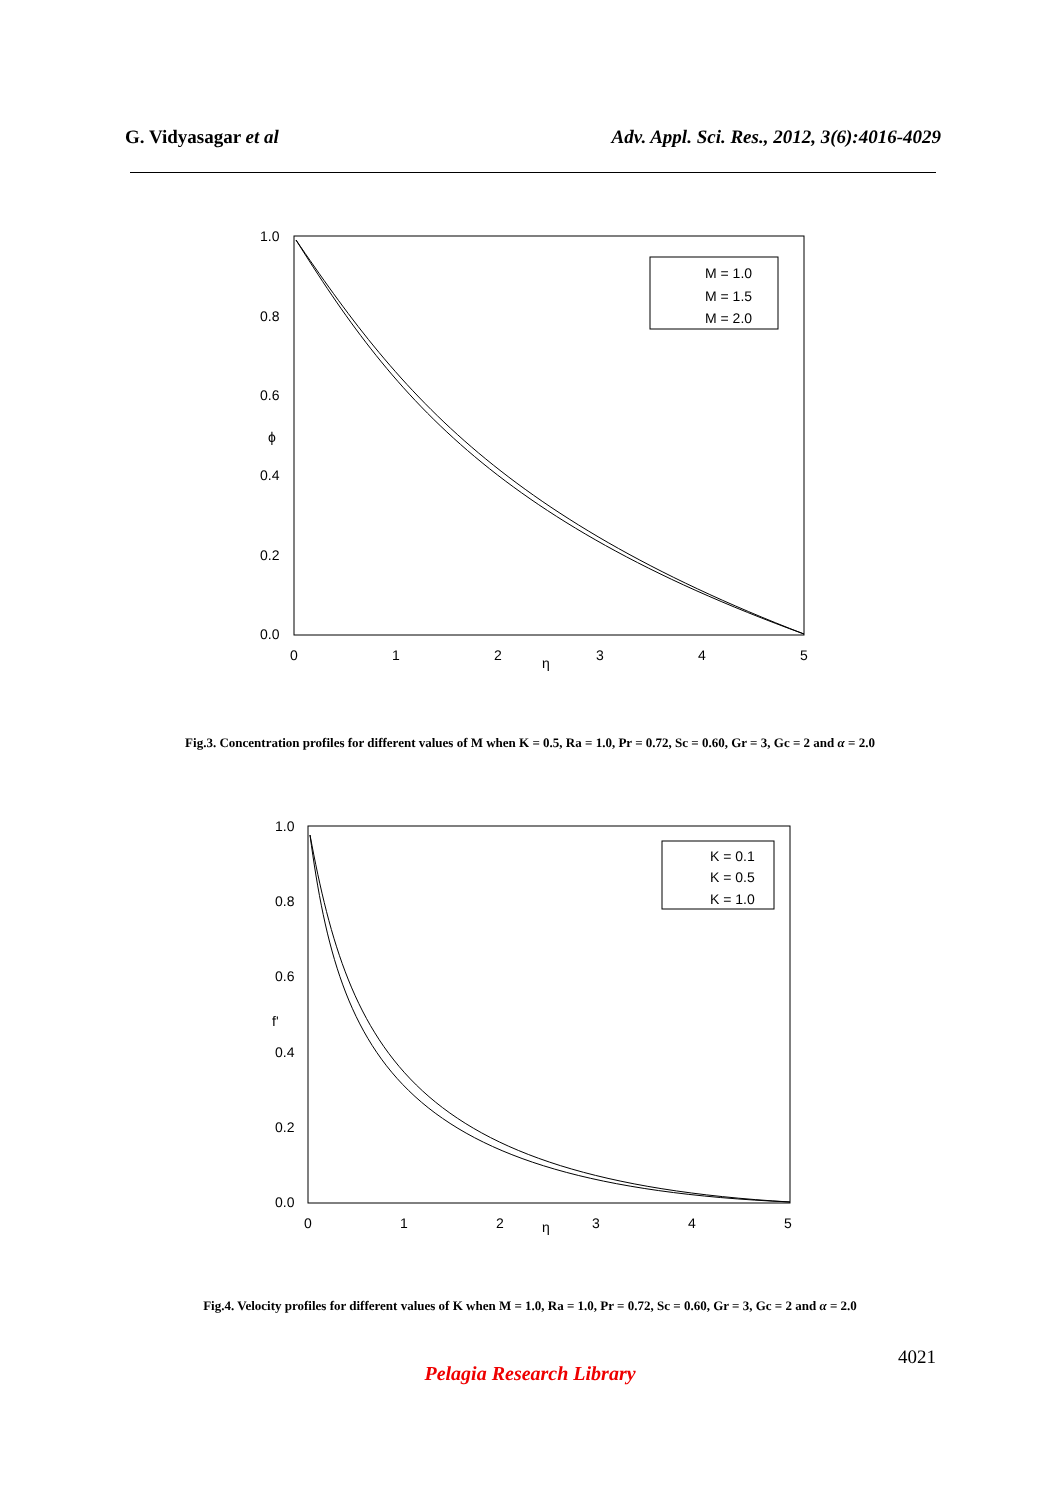G. Vidyasagar et al Adv. Appl. Sci. Res., 2012, 3(6):4016-4029
1.0
0.8
0.6
ϕ
0.4
0.2
0.0
0
1
2
3
4
5
η
M = 1.0
M = 1.5
M = 2.0
Fig.3. Concentration profiles for different values of M when K = 0.5, Ra = 1.0, Pr = 0.72, Sc = 0.60, Gr = 3, Gc = 2 and α = 2.0
1.0
0.8
0.6
f'
0.4
0.2
0.0
0
1
2
3
4
5
η
K = 0.1
K = 0.5
K = 1.0
Fig.4. Velocity profiles for different values of K when M = 1.0, Ra = 1.0, Pr = 0.72, Sc = 0.60, Gr = 3, Gc = 2 and α = 2.0
4021
Pelagia Research Library